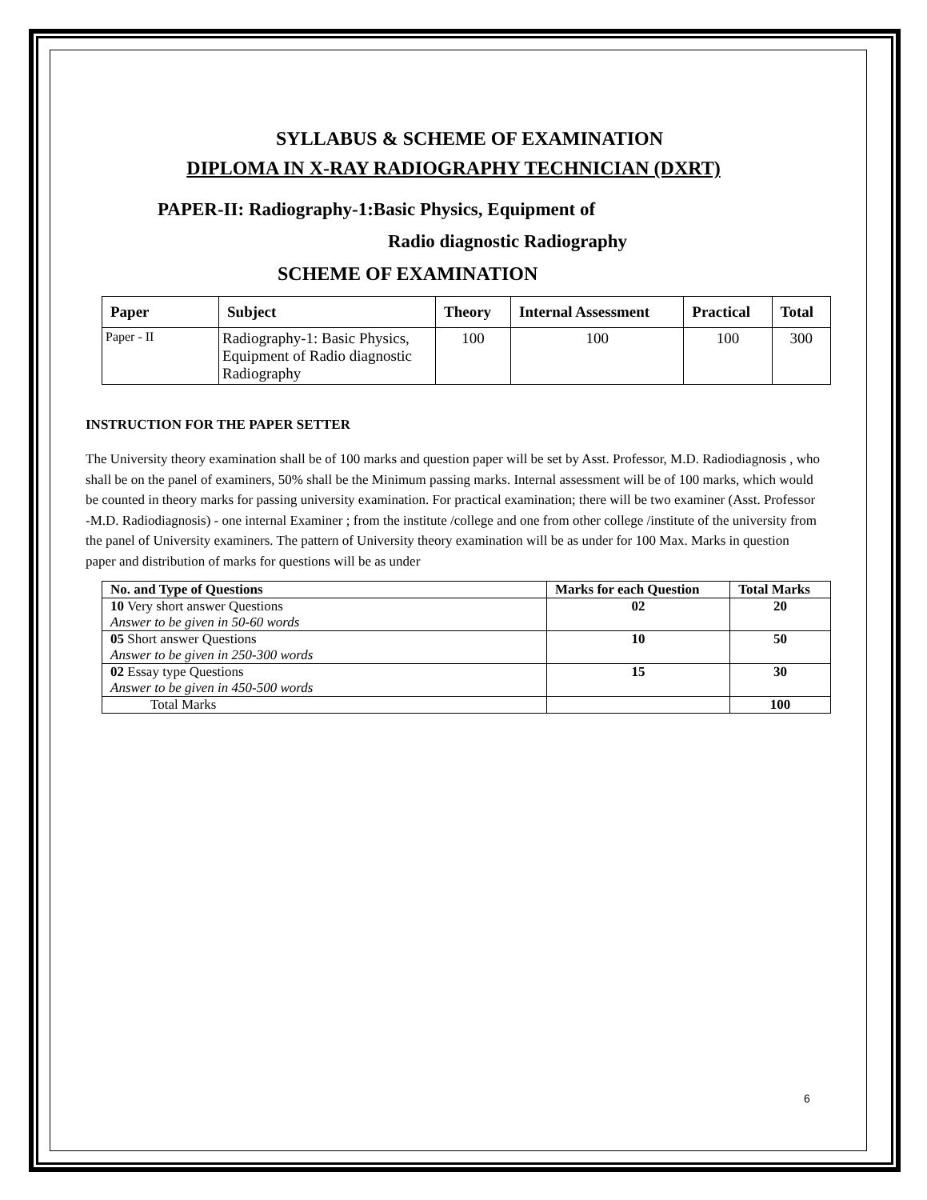SYLLABUS & SCHEME OF EXAMINATION
DIPLOMA IN X-RAY RADIOGRAPHY TECHNICIAN (DXRT)
PAPER-II: Radiography-1:Basic Physics, Equipment of
Radio diagnostic Radiography
SCHEME OF EXAMINATION
| Paper | Subject | Theory | Internal Assessment | Practical | Total |
| --- | --- | --- | --- | --- | --- |
| Paper - II | Radiography-1: Basic Physics, Equipment of Radio diagnostic Radiography | 100 | 100 | 100 | 300 |
INSTRUCTION FOR THE PAPER SETTER
The University theory examination shall be of 100 marks and question paper will be set by Asst. Professor, M.D. Radiodiagnosis , who shall be on the panel of examiners, 50% shall be the Minimum passing marks. Internal assessment will be of 100 marks, which would be counted in theory marks for passing university examination. For practical examination; there will be two examiner (Asst. Professor -M.D. Radiodiagnosis) - one internal Examiner ; from the institute /college and one from other college /institute of the university from the panel of University examiners. The pattern of University theory examination will be as under for 100 Max. Marks in question paper and distribution of marks for questions will be as under
| No. and Type of Questions | Marks for each Question | Total Marks |
| --- | --- | --- |
| 10 Very short answer Questions Answer to be given in 50-60 words | 02 | 20 |
| 05 Short answer Questions Answer to be given in 250-300 words | 10 | 50 |
| 02 Essay type Questions Answer to be given in 450-500 words | 15 | 30 |
| Total Marks | | 100 |
6